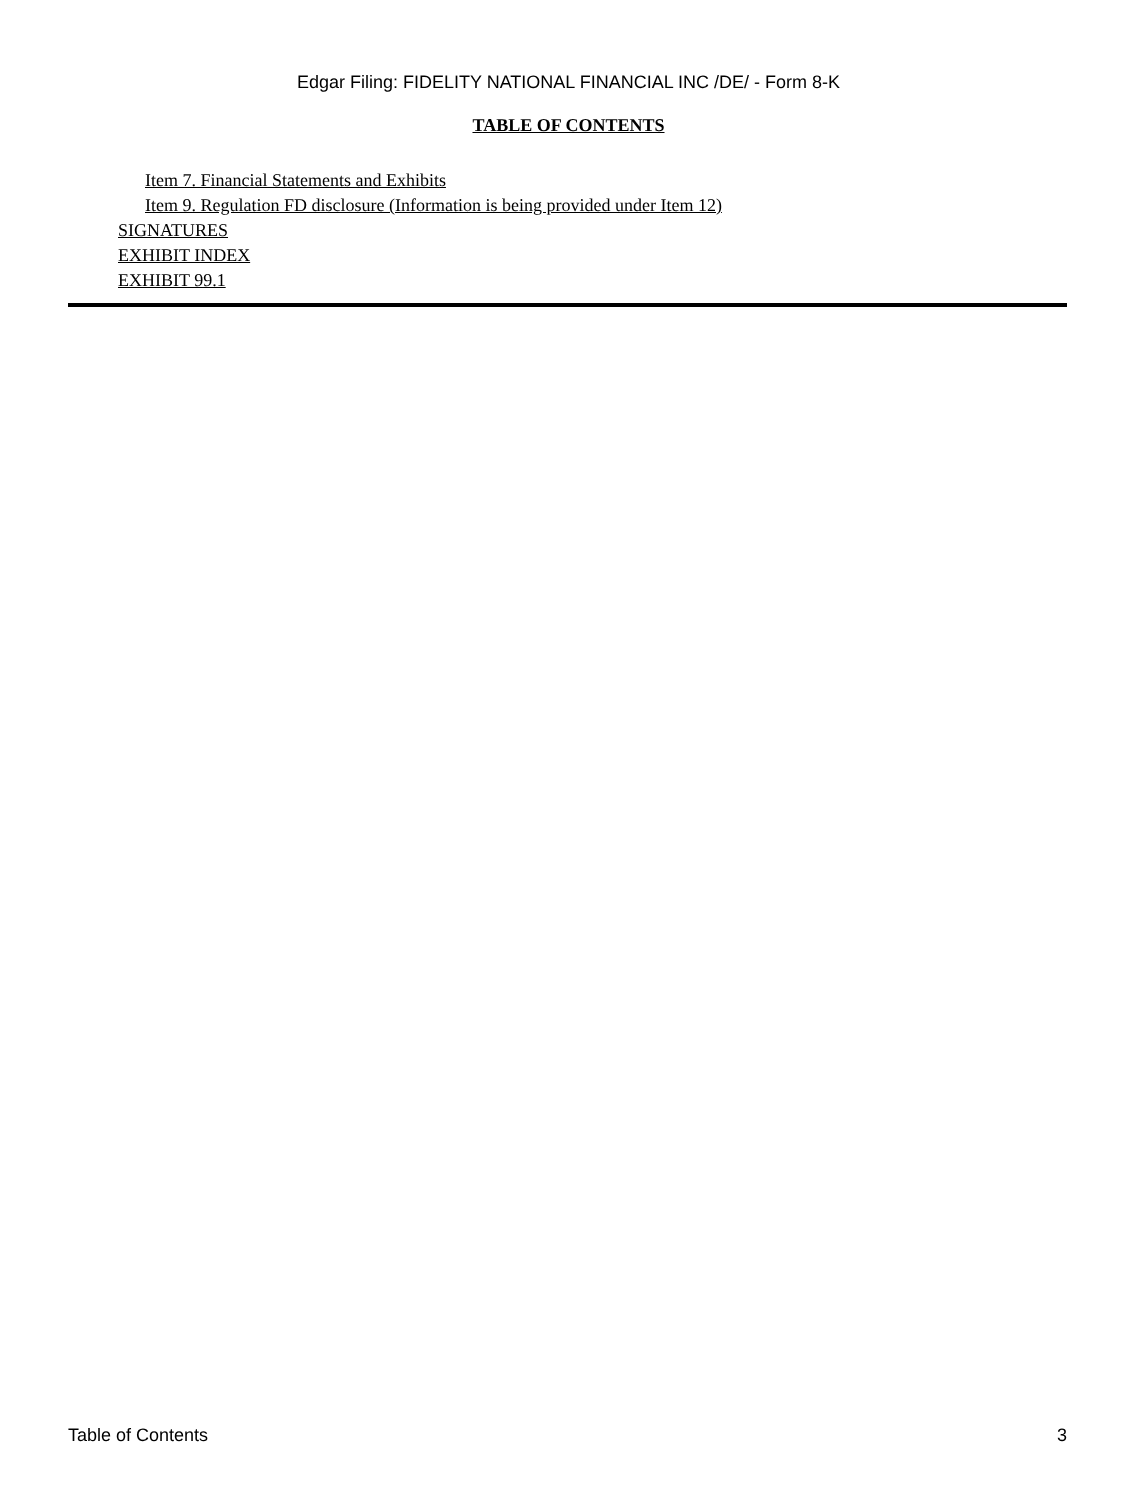Edgar Filing: FIDELITY NATIONAL FINANCIAL INC /DE/ - Form 8-K
TABLE OF CONTENTS
Item 7. Financial Statements and Exhibits
Item 9. Regulation FD disclosure (Information is being provided under Item 12)
SIGNATURES
EXHIBIT INDEX
EXHIBIT 99.1
Table of Contents 3